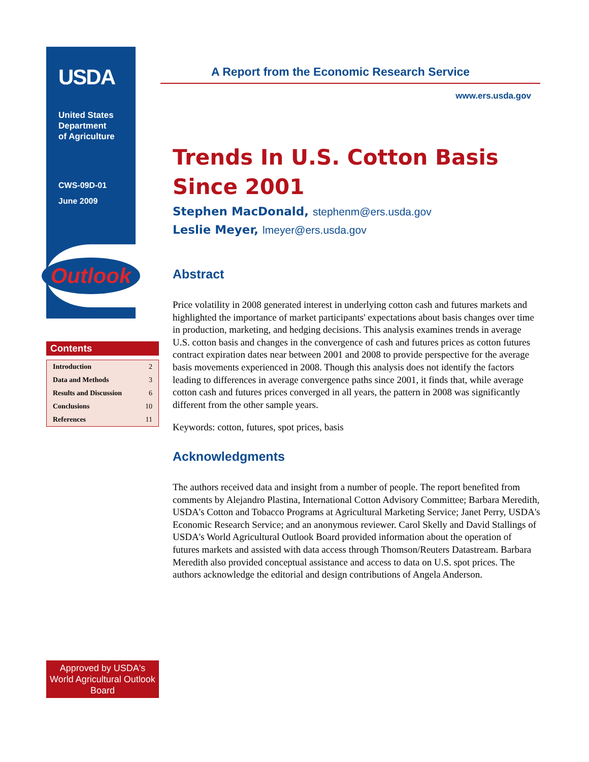USDA
United States
Department
of Agriculture
CWS-09D-01
June 2009
Outlook
Contents
| Introduction | 2 |
| Data and Methods | 3 |
| Results and Discussion | 6 |
| Conclusions | 10 |
| References | 11 |
Approved by USDA's World Agricultural Outlook Board
A Report from the Economic Research Service
www.ers.usda.gov
Trends In U.S. Cotton Basis Since 2001
Stephen MacDonald, stephenm@ers.usda.gov
Leslie Meyer, lmeyer@ers.usda.gov
Abstract
Price volatility in 2008 generated interest in underlying cotton cash and futures markets and highlighted the importance of market participants' expectations about basis changes over time in production, marketing, and hedging decisions. This analysis examines trends in average U.S. cotton basis and changes in the convergence of cash and futures prices as cotton futures contract expiration dates near between 2001 and 2008 to provide perspective for the average basis movements experienced in 2008. Though this analysis does not identify the factors leading to differences in average convergence paths since 2001, it finds that, while average cotton cash and futures prices converged in all years, the pattern in 2008 was significantly different from the other sample years.
Keywords: cotton, futures, spot prices, basis
Acknowledgments
The authors received data and insight from a number of people. The report benefited from comments by Alejandro Plastina, International Cotton Advisory Committee; Barbara Meredith, USDA's Cotton and Tobacco Programs at Agricultural Marketing Service; Janet Perry, USDA's Economic Research Service; and an anonymous reviewer. Carol Skelly and David Stallings of USDA's World Agricultural Outlook Board provided information about the operation of futures markets and assisted with data access through Thomson/Reuters Datastream. Barbara Meredith also provided conceptual assistance and access to data on U.S. spot prices. The authors acknowledge the editorial and design contributions of Angela Anderson.